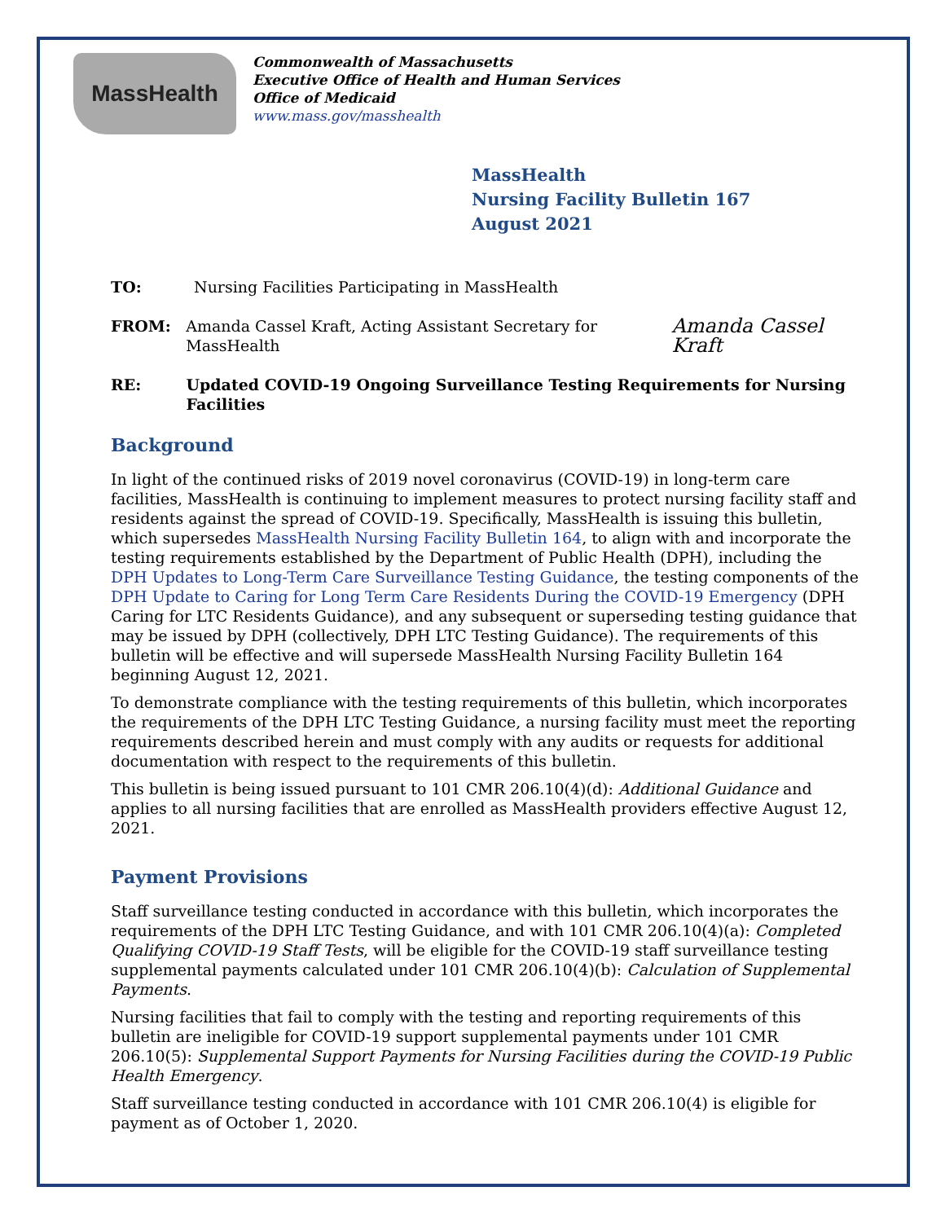MassHealth
Commonwealth of Massachusetts
Executive Office of Health and Human Services
Office of Medicaid
www.mass.gov/masshealth
MassHealth
Nursing Facility Bulletin 167
August 2021
TO: Nursing Facilities Participating in MassHealth
FROM: Amanda Cassel Kraft, Acting Assistant Secretary for MassHealth
Amanda Cassel Kraft
RE: Updated COVID-19 Ongoing Surveillance Testing Requirements for Nursing Facilities
Background
In light of the continued risks of 2019 novel coronavirus (COVID-19) in long-term care facilities, MassHealth is continuing to implement measures to protect nursing facility staff and residents against the spread of COVID-19. Specifically, MassHealth is issuing this bulletin, which supersedes MassHealth Nursing Facility Bulletin 164, to align with and incorporate the testing requirements established by the Department of Public Health (DPH), including the DPH Updates to Long-Term Care Surveillance Testing Guidance, the testing components of the DPH Update to Caring for Long Term Care Residents During the COVID-19 Emergency (DPH Caring for LTC Residents Guidance), and any subsequent or superseding testing guidance that may be issued by DPH (collectively, DPH LTC Testing Guidance). The requirements of this bulletin will be effective and will supersede MassHealth Nursing Facility Bulletin 164 beginning August 12, 2021.
To demonstrate compliance with the testing requirements of this bulletin, which incorporates the requirements of the DPH LTC Testing Guidance, a nursing facility must meet the reporting requirements described herein and must comply with any audits or requests for additional documentation with respect to the requirements of this bulletin.
This bulletin is being issued pursuant to 101 CMR 206.10(4)(d): Additional Guidance and applies to all nursing facilities that are enrolled as MassHealth providers effective August 12, 2021.
Payment Provisions
Staff surveillance testing conducted in accordance with this bulletin, which incorporates the requirements of the DPH LTC Testing Guidance, and with 101 CMR 206.10(4)(a): Completed Qualifying COVID-19 Staff Tests, will be eligible for the COVID-19 staff surveillance testing supplemental payments calculated under 101 CMR 206.10(4)(b): Calculation of Supplemental Payments.
Nursing facilities that fail to comply with the testing and reporting requirements of this bulletin are ineligible for COVID-19 support supplemental payments under 101 CMR 206.10(5): Supplemental Support Payments for Nursing Facilities during the COVID-19 Public Health Emergency.
Staff surveillance testing conducted in accordance with 101 CMR 206.10(4) is eligible for payment as of October 1, 2020.